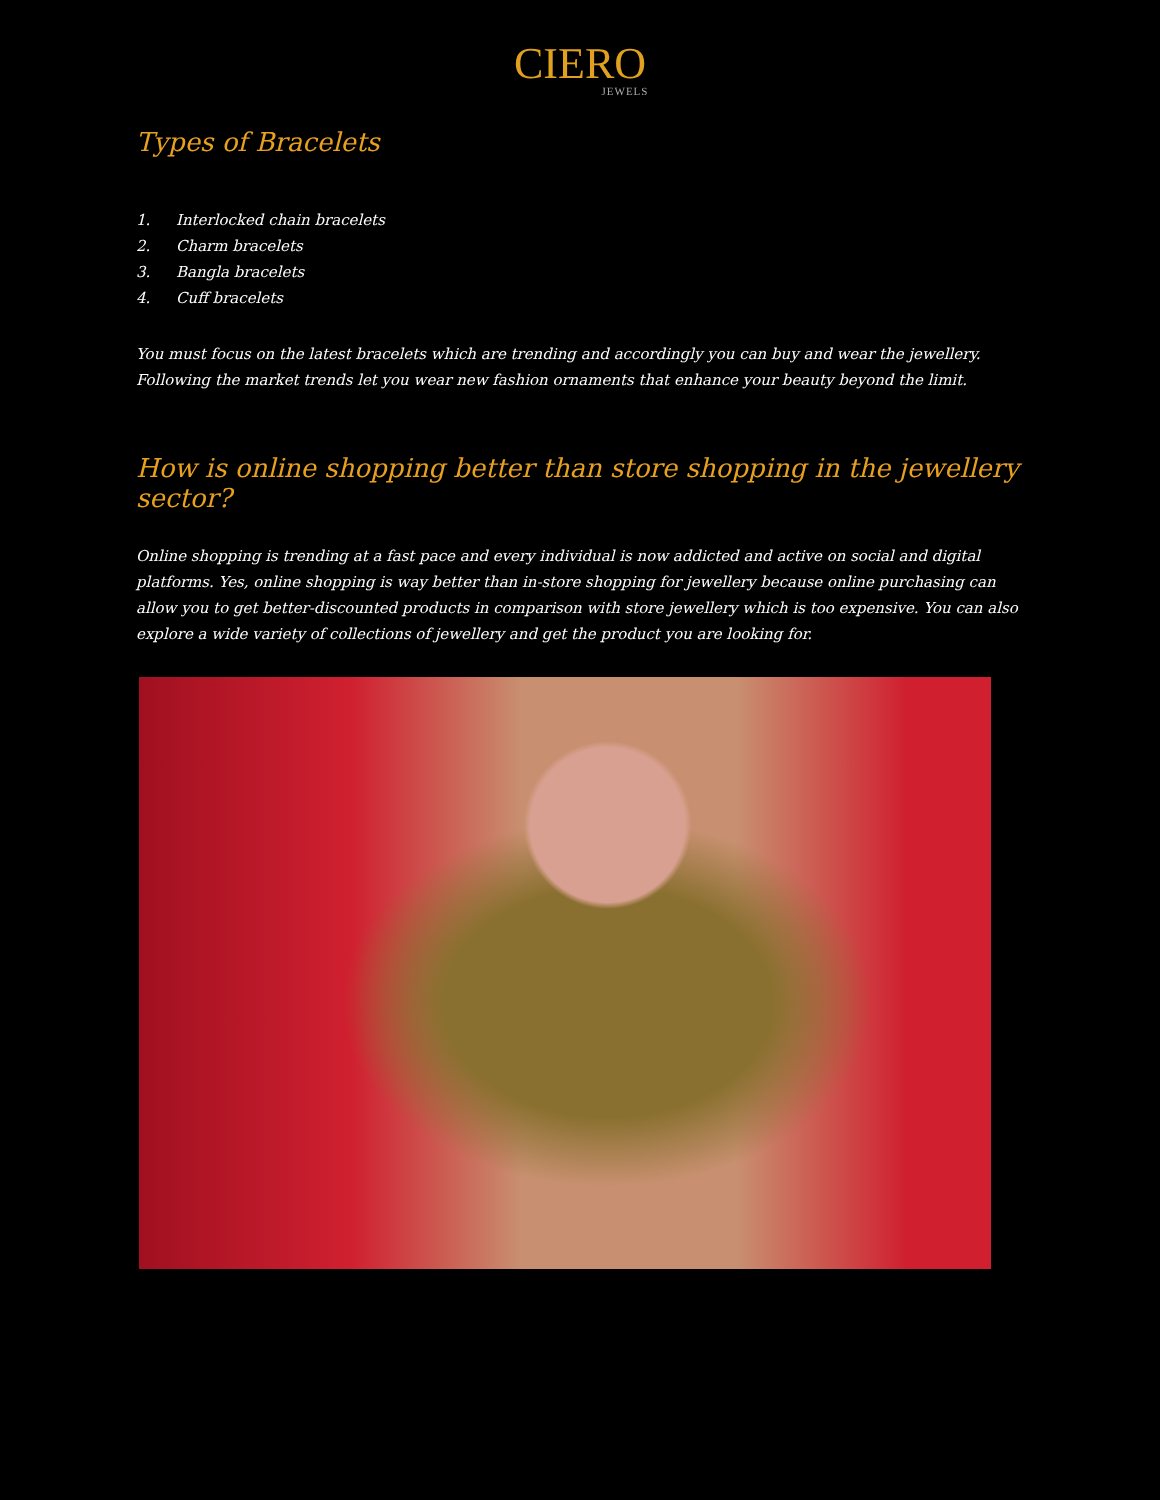CIERO
JEWELS
Types of Bracelets
1. Interlocked chain bracelets
2. Charm bracelets
3. Bangla bracelets
4. Cuff bracelets
You must focus on the latest bracelets which are trending and accordingly you can buy and wear the jewellery. Following the market trends let you wear new fashion ornaments that enhance your beauty beyond the limit.
How is online shopping better than store shopping in the jewellery sector?
Online shopping is trending at a fast pace and every individual is now addicted and active on social and digital platforms. Yes, online shopping is way better than in-store shopping for jewellery because online purchasing can allow you to get better-discounted products in comparison with store jewellery which is too expensive. You can also explore a wide variety of collections of jewellery and get the product you are looking for.